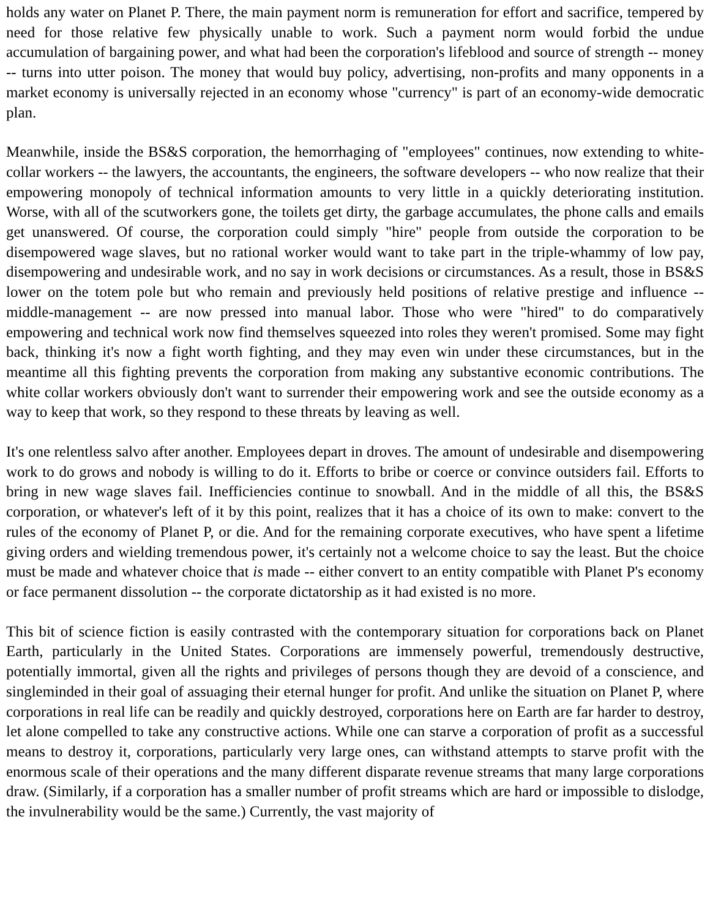holds any water on Planet P. There, the main payment norm is remuneration for effort and sacrifice, tempered by need for those relative few physically unable to work. Such a payment norm would forbid the undue accumulation of bargaining power, and what had been the corporation's lifeblood and source of strength -- money -- turns into utter poison. The money that would buy policy, advertising, non-profits and many opponents in a market economy is universally rejected in an economy whose "currency" is part of an economy-wide democratic plan.
Meanwhile, inside the BS&S corporation, the hemorrhaging of "employees" continues, now extending to white-collar workers -- the lawyers, the accountants, the engineers, the software developers -- who now realize that their empowering monopoly of technical information amounts to very little in a quickly deteriorating institution. Worse, with all of the scutworkers gone, the toilets get dirty, the garbage accumulates, the phone calls and emails get unanswered. Of course, the corporation could simply "hire" people from outside the corporation to be disempowered wage slaves, but no rational worker would want to take part in the triple-whammy of low pay, disempowering and undesirable work, and no say in work decisions or circumstances. As a result, those in BS&S lower on the totem pole but who remain and previously held positions of relative prestige and influence -- middle-management -- are now pressed into manual labor. Those who were "hired" to do comparatively empowering and technical work now find themselves squeezed into roles they weren't promised. Some may fight back, thinking it's now a fight worth fighting, and they may even win under these circumstances, but in the meantime all this fighting prevents the corporation from making any substantive economic contributions. The white collar workers obviously don't want to surrender their empowering work and see the outside economy as a way to keep that work, so they respond to these threats by leaving as well.
It's one relentless salvo after another. Employees depart in droves. The amount of undesirable and disempowering work to do grows and nobody is willing to do it. Efforts to bribe or coerce or convince outsiders fail. Efforts to bring in new wage slaves fail. Inefficiencies continue to snowball. And in the middle of all this, the BS&S corporation, or whatever's left of it by this point, realizes that it has a choice of its own to make: convert to the rules of the economy of Planet P, or die. And for the remaining corporate executives, who have spent a lifetime giving orders and wielding tremendous power, it's certainly not a welcome choice to say the least. But the choice must be made and whatever choice that is made -- either convert to an entity compatible with Planet P's economy or face permanent dissolution -- the corporate dictatorship as it had existed is no more.
This bit of science fiction is easily contrasted with the contemporary situation for corporations back on Planet Earth, particularly in the United States. Corporations are immensely powerful, tremendously destructive, potentially immortal, given all the rights and privileges of persons though they are devoid of a conscience, and singleminded in their goal of assuaging their eternal hunger for profit. And unlike the situation on Planet P, where corporations in real life can be readily and quickly destroyed, corporations here on Earth are far harder to destroy, let alone compelled to take any constructive actions. While one can starve a corporation of profit as a successful means to destroy it, corporations, particularly very large ones, can withstand attempts to starve profit with the enormous scale of their operations and the many different disparate revenue streams that many large corporations draw. (Similarly, if a corporation has a smaller number of profit streams which are hard or impossible to dislodge, the invulnerability would be the same.) Currently, the vast majority of